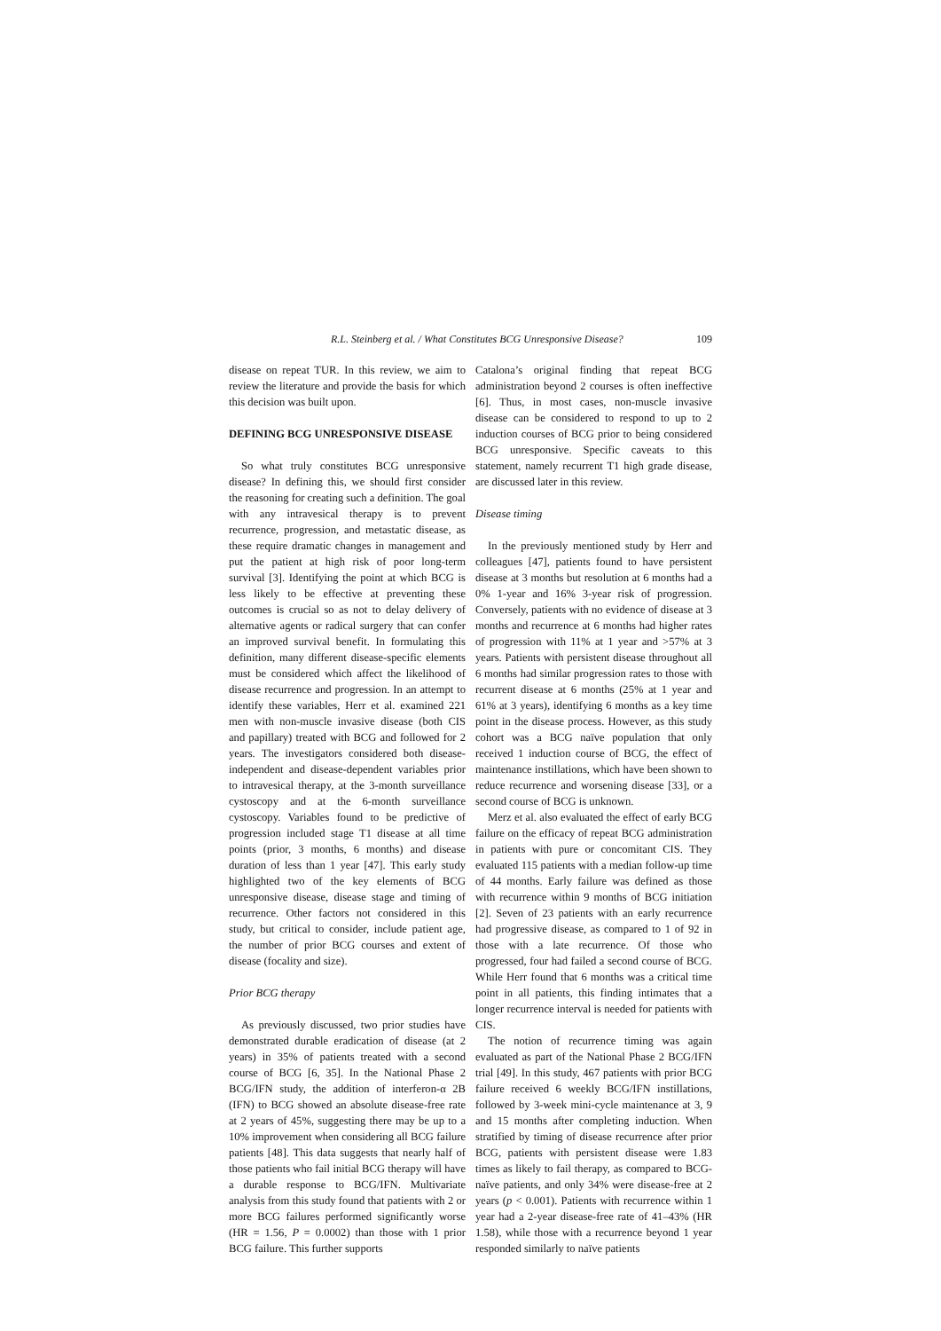R.L. Steinberg et al. / What Constitutes BCG Unresponsive Disease? 109
disease on repeat TUR. In this review, we aim to review the literature and provide the basis for which this decision was built upon.
DEFINING BCG UNRESPONSIVE DISEASE
So what truly constitutes BCG unresponsive disease? In defining this, we should first consider the reasoning for creating such a definition. The goal with any intravesical therapy is to prevent recurrence, progression, and metastatic disease, as these require dramatic changes in management and put the patient at high risk of poor long-term survival [3]. Identifying the point at which BCG is less likely to be effective at preventing these outcomes is crucial so as not to delay delivery of alternative agents or radical surgery that can confer an improved survival benefit. In formulating this definition, many different disease-specific elements must be considered which affect the likelihood of disease recurrence and progression. In an attempt to identify these variables, Herr et al. examined 221 men with non-muscle invasive disease (both CIS and papillary) treated with BCG and followed for 2 years. The investigators considered both disease-independent and disease-dependent variables prior to intravesical therapy, at the 3-month surveillance cystoscopy and at the 6-month surveillance cystoscopy. Variables found to be predictive of progression included stage T1 disease at all time points (prior, 3 months, 6 months) and disease duration of less than 1 year [47]. This early study highlighted two of the key elements of BCG unresponsive disease, disease stage and timing of recurrence. Other factors not considered in this study, but critical to consider, include patient age, the number of prior BCG courses and extent of disease (focality and size).
Prior BCG therapy
As previously discussed, two prior studies have demonstrated durable eradication of disease (at 2 years) in 35% of patients treated with a second course of BCG [6, 35]. In the National Phase 2 BCG/IFN study, the addition of interferon-α 2B (IFN) to BCG showed an absolute disease-free rate at 2 years of 45%, suggesting there may be up to a 10% improvement when considering all BCG failure patients [48]. This data suggests that nearly half of those patients who fail initial BCG therapy will have a durable response to BCG/IFN. Multivariate analysis from this study found that patients with 2 or more BCG failures performed significantly worse (HR = 1.56, P = 0.0002) than those with 1 prior BCG failure. This further supports
Catalona’s original finding that repeat BCG administration beyond 2 courses is often ineffective [6]. Thus, in most cases, non-muscle invasive disease can be considered to respond to up to 2 induction courses of BCG prior to being considered BCG unresponsive. Specific caveats to this statement, namely recurrent T1 high grade disease, are discussed later in this review.
Disease timing
In the previously mentioned study by Herr and colleagues [47], patients found to have persistent disease at 3 months but resolution at 6 months had a 0% 1-year and 16% 3-year risk of progression. Conversely, patients with no evidence of disease at 3 months and recurrence at 6 months had higher rates of progression with 11% at 1 year and >57% at 3 years. Patients with persistent disease throughout all 6 months had similar progression rates to those with recurrent disease at 6 months (25% at 1 year and 61% at 3 years), identifying 6 months as a key time point in the disease process. However, as this study cohort was a BCG naïve population that only received 1 induction course of BCG, the effect of maintenance instillations, which have been shown to reduce recurrence and worsening disease [33], or a second course of BCG is unknown.
Merz et al. also evaluated the effect of early BCG failure on the efficacy of repeat BCG administration in patients with pure or concomitant CIS. They evaluated 115 patients with a median follow-up time of 44 months. Early failure was defined as those with recurrence within 9 months of BCG initiation [2]. Seven of 23 patients with an early recurrence had progressive disease, as compared to 1 of 92 in those with a late recurrence. Of those who progressed, four had failed a second course of BCG. While Herr found that 6 months was a critical time point in all patients, this finding intimates that a longer recurrence interval is needed for patients with CIS.
The notion of recurrence timing was again evaluated as part of the National Phase 2 BCG/IFN trial [49]. In this study, 467 patients with prior BCG failure received 6 weekly BCG/IFN instillations, followed by 3-week mini-cycle maintenance at 3, 9 and 15 months after completing induction. When stratified by timing of disease recurrence after prior BCG, patients with persistent disease were 1.83 times as likely to fail therapy, as compared to BCG-naïve patients, and only 34% were disease-free at 2 years (p < 0.001). Patients with recurrence within 1 year had a 2-year disease-free rate of 41–43% (HR 1.58), while those with a recurrence beyond 1 year responded similarly to naïve patients